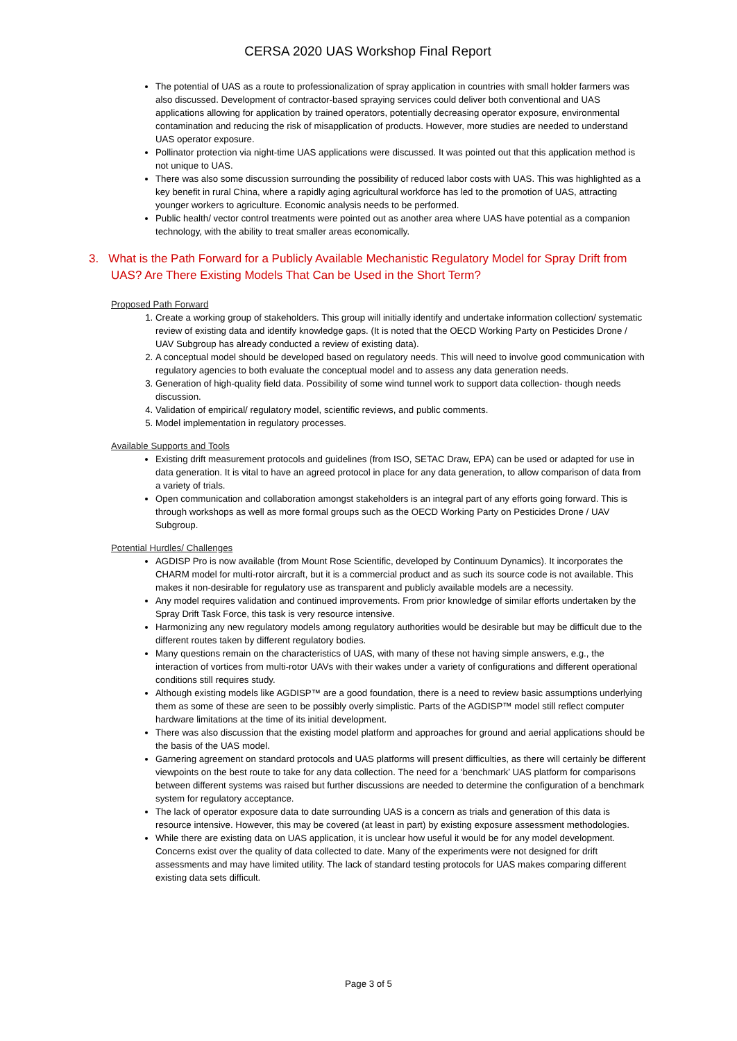CERSA 2020 UAS Workshop Final Report
The potential of UAS as a route to professionalization of spray application in countries with small holder farmers was also discussed. Development of contractor-based spraying services could deliver both conventional and UAS applications allowing for application by trained operators, potentially decreasing operator exposure, environmental contamination and reducing the risk of misapplication of products. However, more studies are needed to understand UAS operator exposure.
Pollinator protection via night-time UAS applications were discussed. It was pointed out that this application method is not unique to UAS.
There was also some discussion surrounding the possibility of reduced labor costs with UAS. This was highlighted as a key benefit in rural China, where a rapidly aging agricultural workforce has led to the promotion of UAS, attracting younger workers to agriculture. Economic analysis needs to be performed.
Public health/ vector control treatments were pointed out as another area where UAS have potential as a companion technology, with the ability to treat smaller areas economically.
3. What is the Path Forward for a Publicly Available Mechanistic Regulatory Model for Spray Drift from UAS? Are There Existing Models That Can be Used in the Short Term?
Proposed Path Forward
1. Create a working group of stakeholders. This group will initially identify and undertake information collection/ systematic review of existing data and identify knowledge gaps. (It is noted that the OECD Working Party on Pesticides Drone / UAV Subgroup has already conducted a review of existing data).
2. A conceptual model should be developed based on regulatory needs. This will need to involve good communication with regulatory agencies to both evaluate the conceptual model and to assess any data generation needs.
3. Generation of high-quality field data. Possibility of some wind tunnel work to support data collection- though needs discussion.
4. Validation of empirical/ regulatory model, scientific reviews, and public comments.
5. Model implementation in regulatory processes.
Available Supports and Tools
Existing drift measurement protocols and guidelines (from ISO, SETAC Draw, EPA) can be used or adapted for use in data generation. It is vital to have an agreed protocol in place for any data generation, to allow comparison of data from a variety of trials.
Open communication and collaboration amongst stakeholders is an integral part of any efforts going forward. This is through workshops as well as more formal groups such as the OECD Working Party on Pesticides Drone / UAV Subgroup.
Potential Hurdles/ Challenges
AGDISP Pro is now available (from Mount Rose Scientific, developed by Continuum Dynamics). It incorporates the CHARM model for multi-rotor aircraft, but it is a commercial product and as such its source code is not available. This makes it non-desirable for regulatory use as transparent and publicly available models are a necessity.
Any model requires validation and continued improvements. From prior knowledge of similar efforts undertaken by the Spray Drift Task Force, this task is very resource intensive.
Harmonizing any new regulatory models among regulatory authorities would be desirable but may be difficult due to the different routes taken by different regulatory bodies.
Many questions remain on the characteristics of UAS, with many of these not having simple answers, e.g., the interaction of vortices from multi-rotor UAVs with their wakes under a variety of configurations and different operational conditions still requires study.
Although existing models like AGDISP™ are a good foundation, there is a need to review basic assumptions underlying them as some of these are seen to be possibly overly simplistic. Parts of the AGDISP™ model still reflect computer hardware limitations at the time of its initial development.
There was also discussion that the existing model platform and approaches for ground and aerial applications should be the basis of the UAS model.
Garnering agreement on standard protocols and UAS platforms will present difficulties, as there will certainly be different viewpoints on the best route to take for any data collection. The need for a ‘benchmark’ UAS platform for comparisons between different systems was raised but further discussions are needed to determine the configuration of a benchmark system for regulatory acceptance.
The lack of operator exposure data to date surrounding UAS is a concern as trials and generation of this data is resource intensive. However, this may be covered (at least in part) by existing exposure assessment methodologies.
While there are existing data on UAS application, it is unclear how useful it would be for any model development. Concerns exist over the quality of data collected to date. Many of the experiments were not designed for drift assessments and may have limited utility. The lack of standard testing protocols for UAS makes comparing different existing data sets difficult.
Page 3 of 5